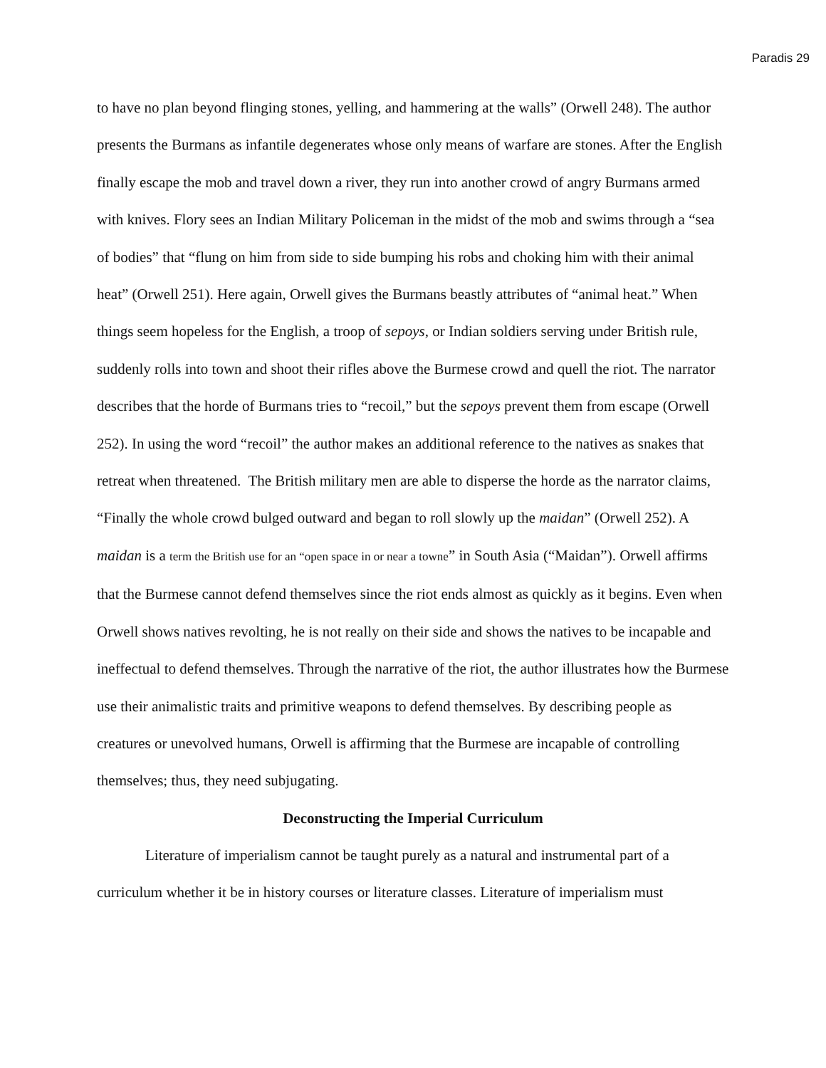Paradis 29
to have no plan beyond flinging stones, yelling, and hammering at the walls” (Orwell 248). The author presents the Burmans as infantile degenerates whose only means of warfare are stones. After the English finally escape the mob and travel down a river, they run into another crowd of angry Burmans armed with knives. Flory sees an Indian Military Policeman in the midst of the mob and swims through a “sea of bodies” that “flung on him from side to side bumping his robs and choking him with their animal heat” (Orwell 251). Here again, Orwell gives the Burmans beastly attributes of “animal heat.” When things seem hopeless for the English, a troop of sepoys, or Indian soldiers serving under British rule, suddenly rolls into town and shoot their rifles above the Burmese crowd and quell the riot. The narrator describes that the horde of Burmans tries to “recoil,” but the sepoys prevent them from escape (Orwell 252). In using the word “recoil” the author makes an additional reference to the natives as snakes that retreat when threatened. The British military men are able to disperse the horde as the narrator claims, “Finally the whole crowd bulged outward and began to roll slowly up the maidan” (Orwell 252). A maidan is a term the British use for an “open space in or near a towne” in South Asia (“Maidan”). Orwell affirms that the Burmese cannot defend themselves since the riot ends almost as quickly as it begins. Even when Orwell shows natives revolting, he is not really on their side and shows the natives to be incapable and ineffectual to defend themselves. Through the narrative of the riot, the author illustrates how the Burmese use their animalistic traits and primitive weapons to defend themselves. By describing people as creatures or unevolved humans, Orwell is affirming that the Burmese are incapable of controlling themselves; thus, they need subjugating.
Deconstructing the Imperial Curriculum
Literature of imperialism cannot be taught purely as a natural and instrumental part of a curriculum whether it be in history courses or literature classes. Literature of imperialism must